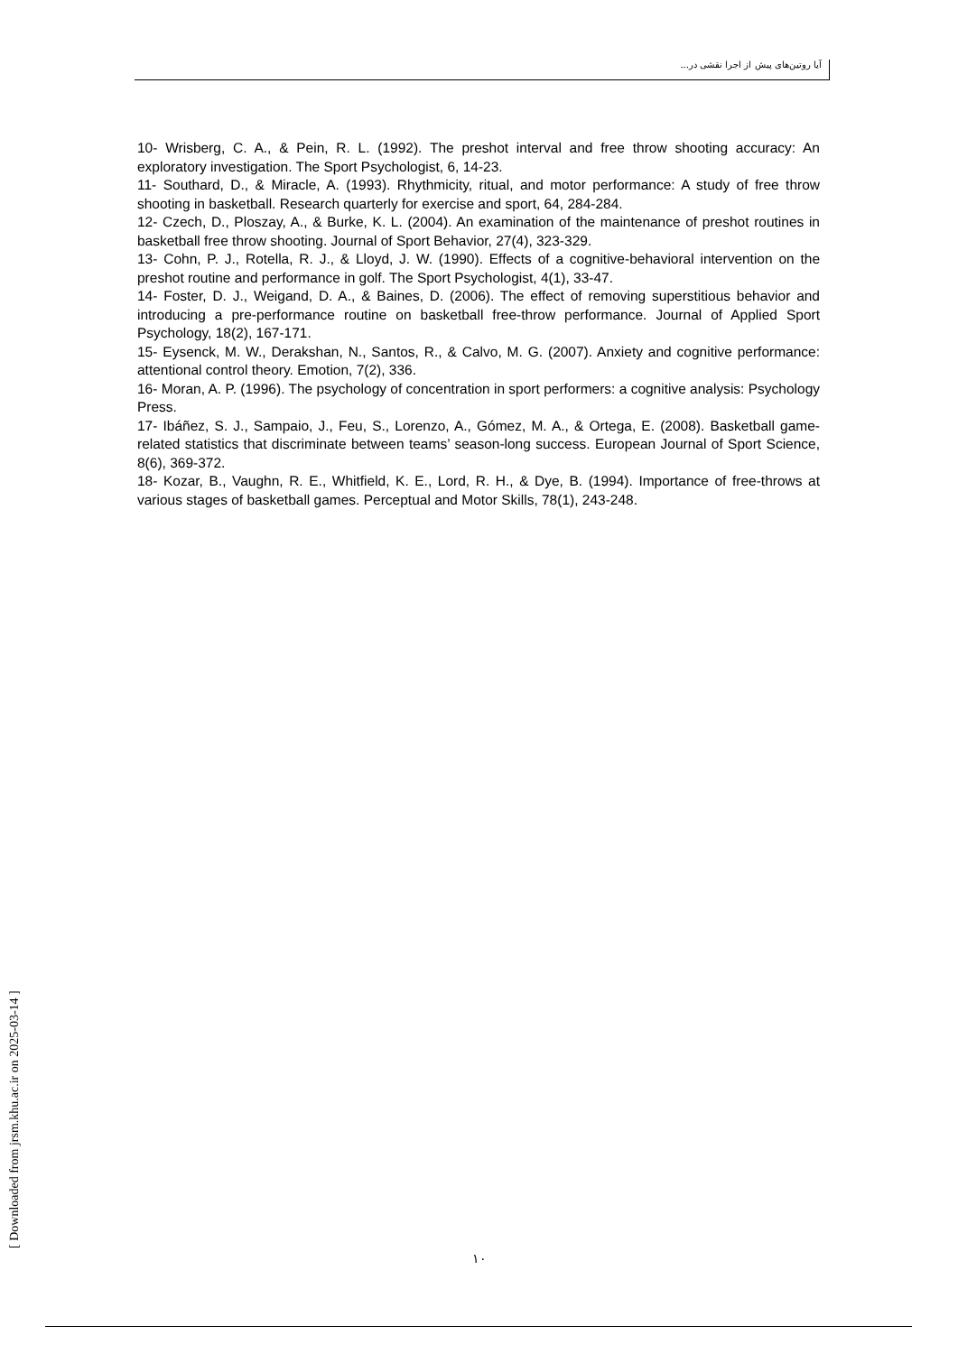آیا روتین‌های پیش از اجرا نقشی در...
10- Wrisberg, C. A., & Pein, R. L. (1992). The preshot interval and free throw shooting accuracy: An exploratory investigation. The Sport Psychologist, 6, 14-23.
11- Southard, D., & Miracle, A. (1993). Rhythmicity, ritual, and motor performance: A study of free throw shooting in basketball. Research quarterly for exercise and sport, 64, 284-284.
12- Czech, D., Ploszay, A., & Burke, K. L. (2004). An examination of the maintenance of preshot routines in basketball free throw shooting. Journal of Sport Behavior, 27(4), 323-329.
13- Cohn, P. J., Rotella, R. J., & Lloyd, J. W. (1990). Effects of a cognitive-behavioral intervention on the preshot routine and performance in golf. The Sport Psychologist, 4(1), 33-47.
14- Foster, D. J., Weigand, D. A., & Baines, D. (2006). The effect of removing superstitious behavior and introducing a pre-performance routine on basketball free-throw performance. Journal of Applied Sport Psychology, 18(2), 167-171.
15- Eysenck, M. W., Derakshan, N., Santos, R., & Calvo, M. G. (2007). Anxiety and cognitive performance: attentional control theory. Emotion, 7(2), 336.
16- Moran, A. P. (1996). The psychology of concentration in sport performers: a cognitive analysis: Psychology Press.
17- Ibáñez, S. J., Sampaio, J., Feu, S., Lorenzo, A., Gómez, M. A., & Ortega, E. (2008). Basketball game-related statistics that discriminate between teams’ season-long success. European Journal of Sport Science, 8(6), 369-372.
18- Kozar, B., Vaughn, R. E., Whitfield, K. E., Lord, R. H., & Dye, B. (1994). Importance of free-throws at various stages of basketball games. Perceptual and Motor Skills, 78(1), 243-248.
١٠
[ Downloaded from jrsm.khu.ac.ir on 2025-03-14 ]